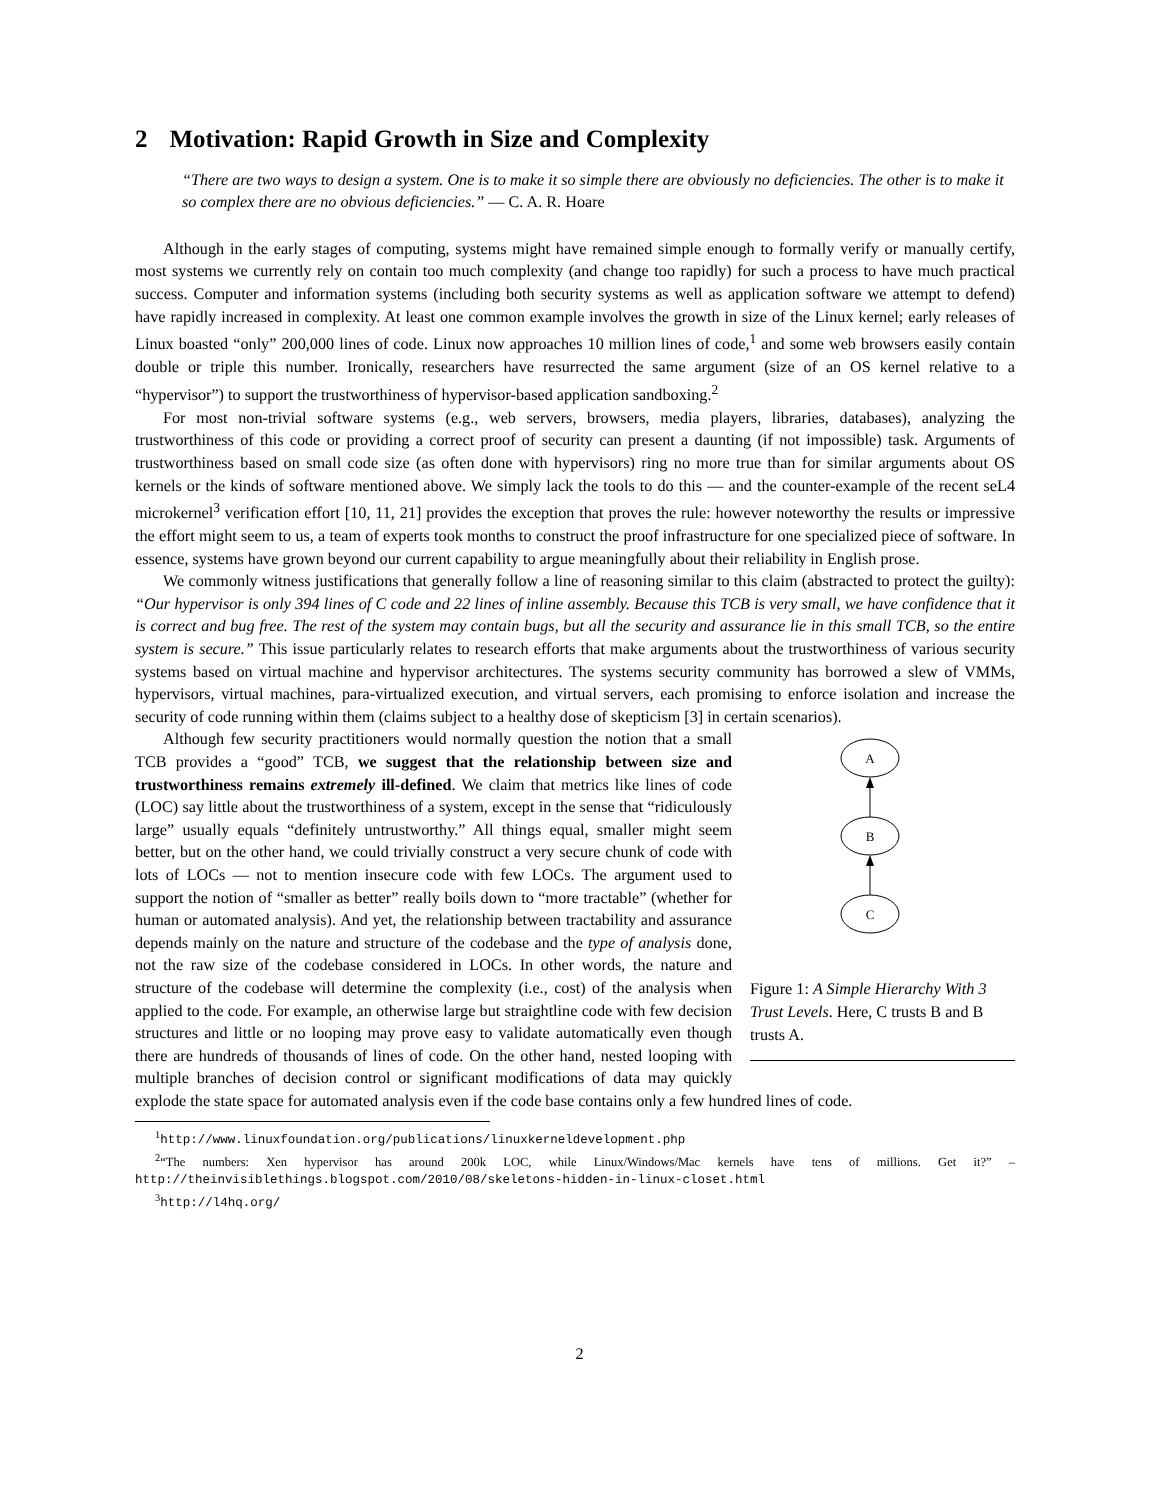2 Motivation: Rapid Growth in Size and Complexity
“There are two ways to design a system. One is to make it so simple there are obviously no deficiencies. The other is to make it so complex there are no obvious deficiencies.” — C. A. R. Hoare
Although in the early stages of computing, systems might have remained simple enough to formally verify or manually certify, most systems we currently rely on contain too much complexity (and change too rapidly) for such a process to have much practical success. Computer and information systems (including both security systems as well as application software we attempt to defend) have rapidly increased in complexity. At least one common example involves the growth in size of the Linux kernel; early releases of Linux boasted “only” 200,000 lines of code. Linux now approaches 10 million lines of code,<sup>1</sup> and some web browsers easily contain double or triple this number. Ironically, researchers have resurrected the same argument (size of an OS kernel relative to a “hypervisor”) to support the trustworthiness of hypervisor-based application sandboxing.<sup>2</sup>
For most non-trivial software systems (e.g., web servers, browsers, media players, libraries, databases), analyzing the trustworthiness of this code or providing a correct proof of security can present a daunting (if not impossible) task. Arguments of trustworthiness based on small code size (as often done with hypervisors) ring no more true than for similar arguments about OS kernels or the kinds of software mentioned above. We simply lack the tools to do this — and the counter-example of the recent seL4 microkernel<sup>3</sup> verification effort [10, 11, 21] provides the exception that proves the rule: however noteworthy the results or impressive the effort might seem to us, a team of experts took months to construct the proof infrastructure for one specialized piece of software. In essence, systems have grown beyond our current capability to argue meaningfully about their reliability in English prose.
We commonly witness justifications that generally follow a line of reasoning similar to this claim (abstracted to protect the guilty): “Our hypervisor is only 394 lines of C code and 22 lines of inline assembly. Because this TCB is very small, we have confidence that it is correct and bug free. The rest of the system may contain bugs, but all the security and assurance lie in this small TCB, so the entire system is secure.” This issue particularly relates to research efforts that make arguments about the trustworthiness of various security systems based on virtual machine and hypervisor architectures. The systems security community has borrowed a slew of VMMs, hypervisors, virtual machines, para-virtualized execution, and virtual servers, each promising to enforce isolation and increase the security of code running within them (claims subject to a healthy dose of skepticism [3] in certain scenarios).
A
B
C
Figure 1: A Simple Hierarchy With 3 Trust Levels. Here, C trusts B and B trusts A.
Although few security practitioners would normally question the notion that a small TCB provides a “good” TCB, we suggest that the relationship between size and trustworthiness remains extremely ill-defined. We claim that metrics like lines of code (LOC) say little about the trustworthiness of a system, except in the sense that “ridiculously large” usually equals “definitely untrustworthy.” All things equal, smaller might seem better, but on the other hand, we could trivially construct a very secure chunk of code with lots of LOCs — not to mention insecure code with few LOCs. The argument used to support the notion of “smaller as better” really boils down to “more tractable” (whether for human or automated analysis). And yet, the relationship between tractability and assurance depends mainly on the nature and structure of the codebase and the type of analysis done, not the raw size of the codebase considered in LOCs. In other words, the nature and structure of the codebase will determine the complexity (i.e., cost) of the analysis when applied to the code. For example, an otherwise large but straightline code with few decision structures and little or no looping may prove easy to validate automatically even though there are hundreds of thousands of lines of code. On the other hand, nested looping with multiple branches of decision control or significant modifications of data may quickly explode the state space for automated analysis even if the code base contains only a few hundred lines of code.
<sup>1</sup> http://www.linuxfoundation.org/publications/linuxkerneldevelopment.php
<sup>2</sup> “The numbers: Xen hypervisor has around 200k LOC, while Linux/Windows/Mac kernels have tens of millions. Get it?” –http://theinvisiblethings.blogspot.com/2010/08/skeletons-hidden-in-linux-closet.html
<sup>3</sup> http://l4hq.org/
2